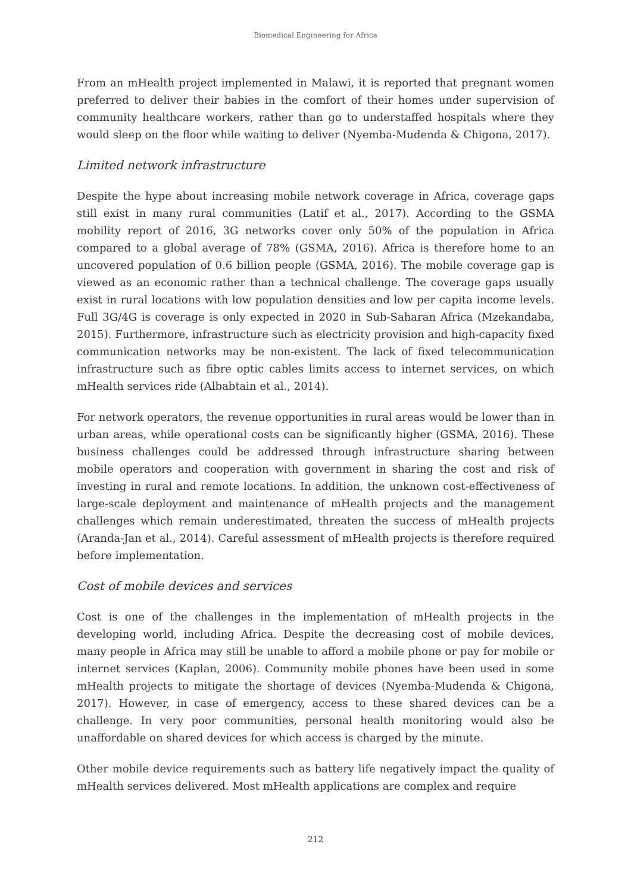Biomedical Engineering for Africa
From an mHealth project implemented in Malawi, it is reported that pregnant women preferred to deliver their babies in the comfort of their homes under supervision of community healthcare workers, rather than go to understaffed hospitals where they would sleep on the floor while waiting to deliver (Nyemba-Mudenda & Chigona, 2017).
Limited network infrastructure
Despite the hype about increasing mobile network coverage in Africa, coverage gaps still exist in many rural communities (Latif et al., 2017). According to the GSMA mobility report of 2016, 3G networks cover only 50% of the population in Africa compared to a global average of 78% (GSMA, 2016). Africa is therefore home to an uncovered population of 0.6 billion people (GSMA, 2016). The mobile coverage gap is viewed as an economic rather than a technical challenge. The coverage gaps usually exist in rural locations with low population densities and low per capita income levels. Full 3G/4G is coverage is only expected in 2020 in Sub-Saharan Africa (Mzekandaba, 2015). Furthermore, infrastructure such as electricity provision and high-capacity fixed communication networks may be non-existent. The lack of fixed telecommunication infrastructure such as fibre optic cables limits access to internet services, on which mHealth services ride (Albabtain et al., 2014).
For network operators, the revenue opportunities in rural areas would be lower than in urban areas, while operational costs can be significantly higher (GSMA, 2016). These business challenges could be addressed through infrastructure sharing between mobile operators and cooperation with government in sharing the cost and risk of investing in rural and remote locations. In addition, the unknown cost-effectiveness of large-scale deployment and maintenance of mHealth projects and the management challenges which remain underestimated, threaten the success of mHealth projects (Aranda-Jan et al., 2014). Careful assessment of mHealth projects is therefore required before implementation.
Cost of mobile devices and services
Cost is one of the challenges in the implementation of mHealth projects in the developing world, including Africa. Despite the decreasing cost of mobile devices, many people in Africa may still be unable to afford a mobile phone or pay for mobile or internet services (Kaplan, 2006). Community mobile phones have been used in some mHealth projects to mitigate the shortage of devices (Nyemba-Mudenda & Chigona, 2017). However, in case of emergency, access to these shared devices can be a challenge. In very poor communities, personal health monitoring would also be unaffordable on shared devices for which access is charged by the minute.
Other mobile device requirements such as battery life negatively impact the quality of mHealth services delivered. Most mHealth applications are complex and require
212